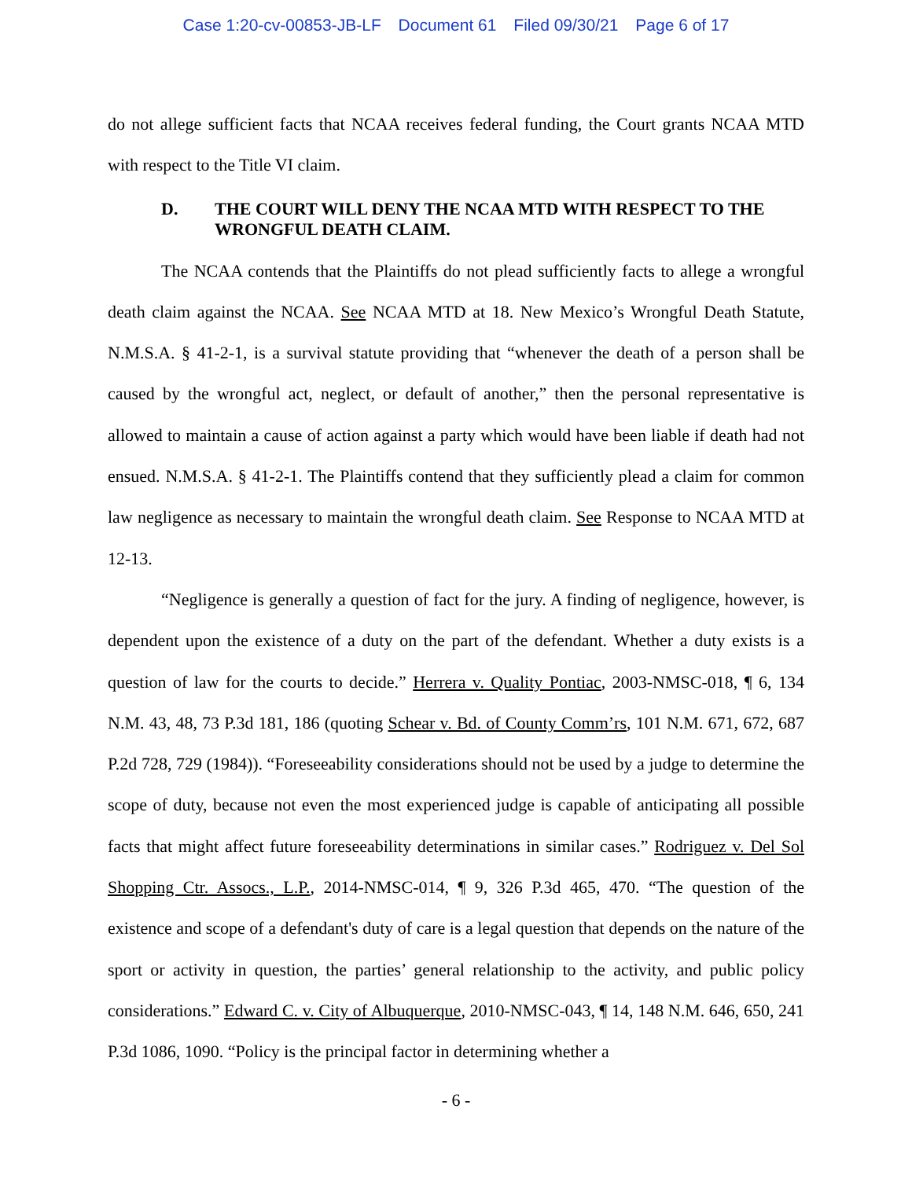Case 1:20-cv-00853-JB-LF Document 61 Filed 09/30/21 Page 6 of 17
do not allege sufficient facts that NCAA receives federal funding, the Court grants NCAA MTD with respect to the Title VI claim.
D. THE COURT WILL DENY THE NCAA MTD WITH RESPECT TO THE WRONGFUL DEATH CLAIM.
The NCAA contends that the Plaintiffs do not plead sufficiently facts to allege a wrongful death claim against the NCAA. See NCAA MTD at 18. New Mexico’s Wrongful Death Statute, N.M.S.A. § 41-2-1, is a survival statute providing that “whenever the death of a person shall be caused by the wrongful act, neglect, or default of another,” then the personal representative is allowed to maintain a cause of action against a party which would have been liable if death had not ensued. N.M.S.A. § 41-2-1. The Plaintiffs contend that they sufficiently plead a claim for common law negligence as necessary to maintain the wrongful death claim. See Response to NCAA MTD at 12-13.
“Negligence is generally a question of fact for the jury. A finding of negligence, however, is dependent upon the existence of a duty on the part of the defendant. Whether a duty exists is a question of law for the courts to decide.” Herrera v. Quality Pontiac, 2003-NMSC-018, ¶ 6, 134 N.M. 43, 48, 73 P.3d 181, 186 (quoting Schear v. Bd. of County Comm’rs, 101 N.M. 671, 672, 687 P.2d 728, 729 (1984)). “Foreseeability considerations should not be used by a judge to determine the scope of duty, because not even the most experienced judge is capable of anticipating all possible facts that might affect future foreseeability determinations in similar cases.” Rodriguez v. Del Sol Shopping Ctr. Assocs., L.P., 2014-NMSC-014, ¶ 9, 326 P.3d 465, 470. “The question of the existence and scope of a defendant's duty of care is a legal question that depends on the nature of the sport or activity in question, the parties’ general relationship to the activity, and public policy considerations.” Edward C. v. City of Albuquerque, 2010-NMSC-043, ¶ 14, 148 N.M. 646, 650, 241 P.3d 1086, 1090. “Policy is the principal factor in determining whether a
- 6 -